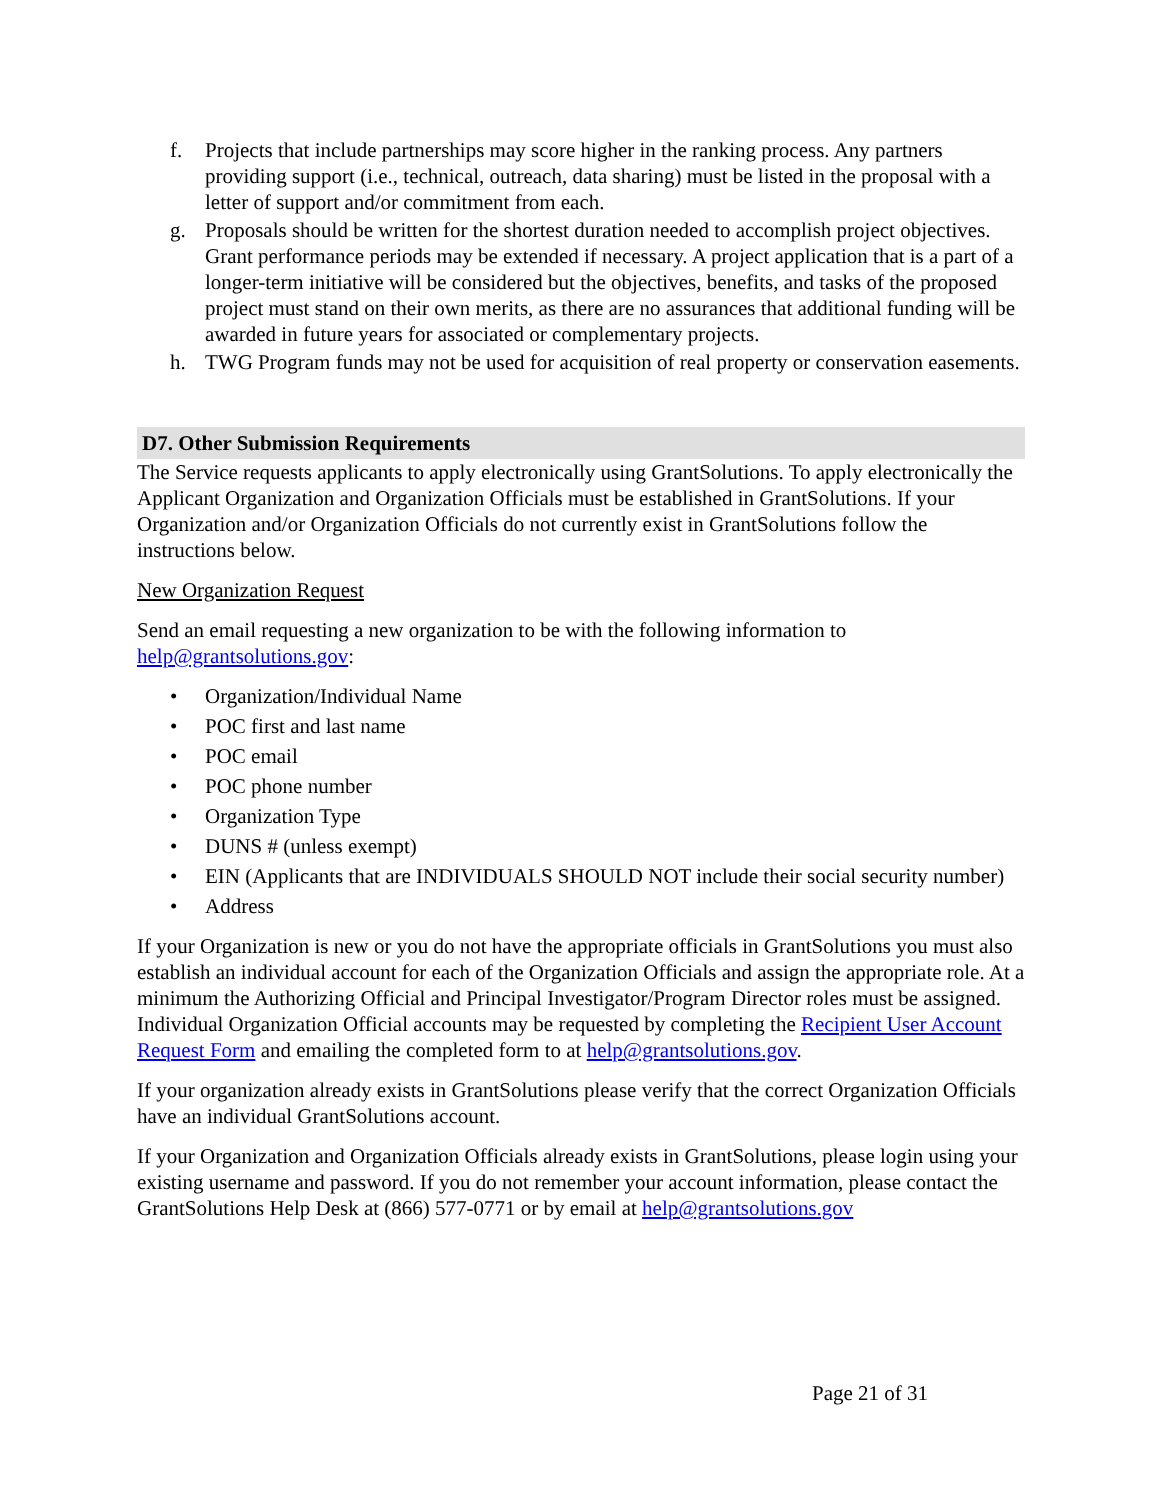f. Projects that include partnerships may score higher in the ranking process. Any partners providing support (i.e., technical, outreach, data sharing) must be listed in the proposal with a letter of support and/or commitment from each.
g. Proposals should be written for the shortest duration needed to accomplish project objectives. Grant performance periods may be extended if necessary. A project application that is a part of a longer-term initiative will be considered but the objectives, benefits, and tasks of the proposed project must stand on their own merits, as there are no assurances that additional funding will be awarded in future years for associated or complementary projects.
h. TWG Program funds may not be used for acquisition of real property or conservation easements.
D7. Other Submission Requirements
The Service requests applicants to apply electronically using GrantSolutions. To apply electronically the Applicant Organization and Organization Officials must be established in GrantSolutions. If your Organization and/or Organization Officials do not currently exist in GrantSolutions follow the instructions below.
New Organization Request
Send an email requesting a new organization to be with the following information to help@grantsolutions.gov:
• Organization/Individual Name
• POC first and last name
• POC email
• POC phone number
• Organization Type
• DUNS # (unless exempt)
• EIN (Applicants that are INDIVIDUALS SHOULD NOT include their social security number)
• Address
If your Organization is new or you do not have the appropriate officials in GrantSolutions you must also establish an individual account for each of the Organization Officials and assign the appropriate role. At a minimum the Authorizing Official and Principal Investigator/Program Director roles must be assigned. Individual Organization Official accounts may be requested by completing the Recipient User Account Request Form and emailing the completed form to at help@grantsolutions.gov.
If your organization already exists in GrantSolutions please verify that the correct Organization Officials have an individual GrantSolutions account.
If your Organization and Organization Officials already exists in GrantSolutions, please login using your existing username and password. If you do not remember your account information, please contact the GrantSolutions Help Desk at (866) 577-0771 or by email at help@grantsolutions.gov
Page 21 of 31